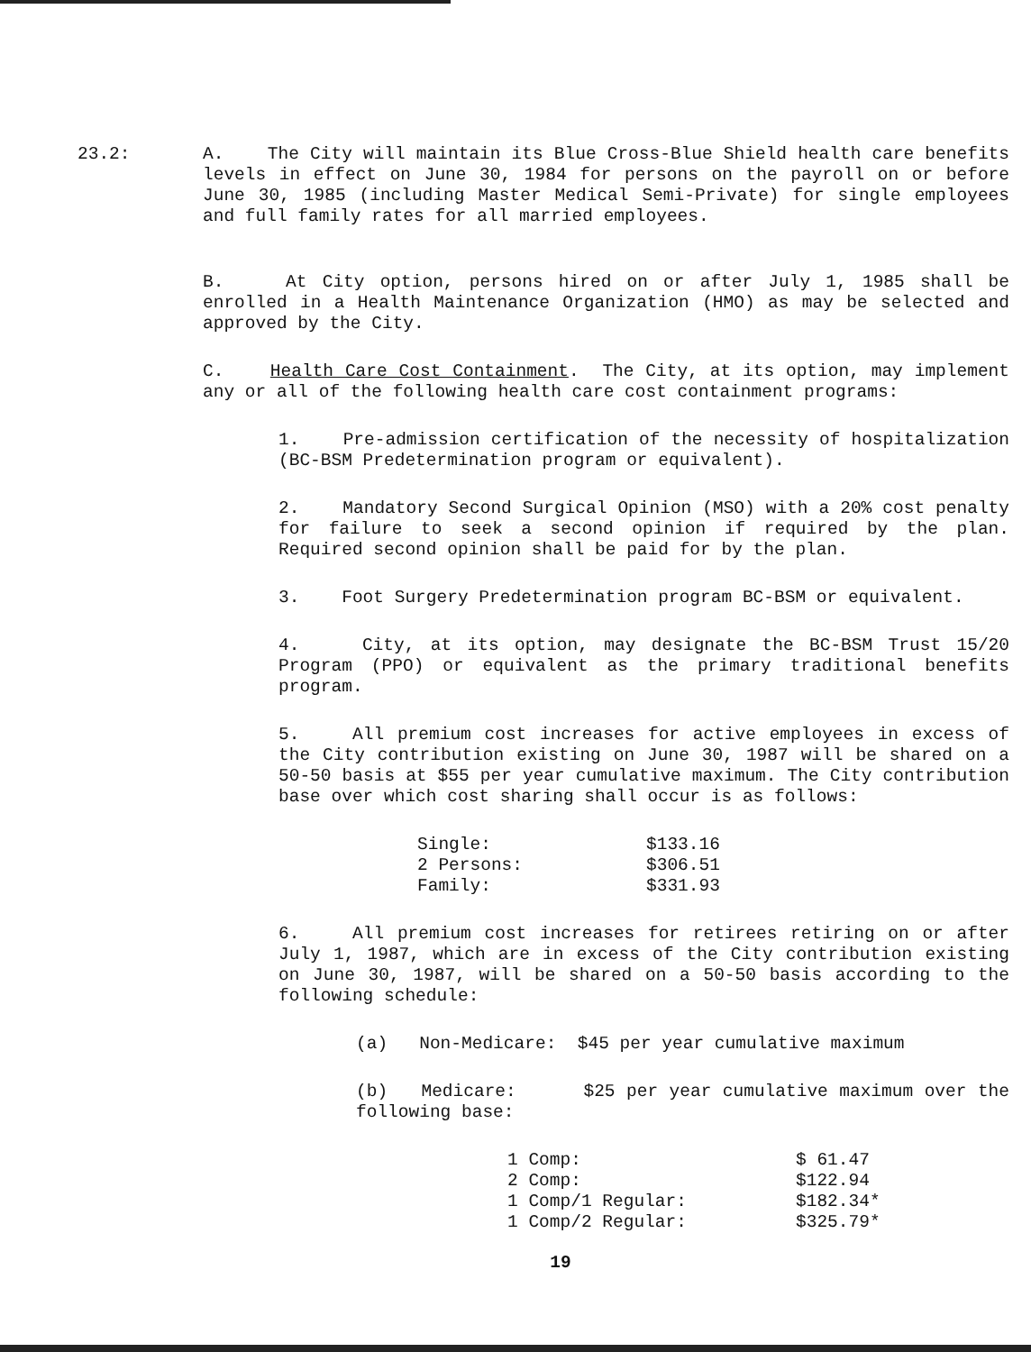23.2: A. The City will maintain its Blue Cross-Blue Shield health care benefits levels in effect on June 30, 1984 for persons on the payroll on or before June 30, 1985 (including Master Medical Semi-Private) for single employees and full family rates for all married employees.
B. At City option, persons hired on or after July 1, 1985 shall be enrolled in a Health Maintenance Organization (HMO) as may be selected and approved by the City.
C. Health Care Cost Containment. The City, at its option, may implement any or all of the following health care cost containment programs:
1. Pre-admission certification of the necessity of hospitalization (BC-BSM Predetermination program or equivalent).
2. Mandatory Second Surgical Opinion (MSO) with a 20% cost penalty for failure to seek a second opinion if required by the plan. Required second opinion shall be paid for by the plan.
3. Foot Surgery Predetermination program BC-BSM or equivalent.
4. City, at its option, may designate the BC-BSM Trust 15/20 Program (PPO) or equivalent as the primary traditional benefits program.
5. All premium cost increases for active employees in excess of the City contribution existing on June 30, 1987 will be shared on a 50-50 basis at $55 per year cumulative maximum. The City contribution base over which cost sharing shall occur is as follows:
| Single: | $133.16 |
| 2 Persons: | $306.51 |
| Family: | $331.93 |
6. All premium cost increases for retirees retiring on or after July 1, 1987, which are in excess of the City contribution existing on June 30, 1987, will be shared on a 50-50 basis according to the following schedule:
(a) Non-Medicare: $45 per year cumulative maximum
(b) Medicare: $25 per year cumulative maximum over the following base:
| 1 Comp: | $ 61.47 |
| 2 Comp: | $122.94 |
| 1 Comp/1 Regular: | $182.34* |
| 1 Comp/2 Regular: | $325.79* |
19